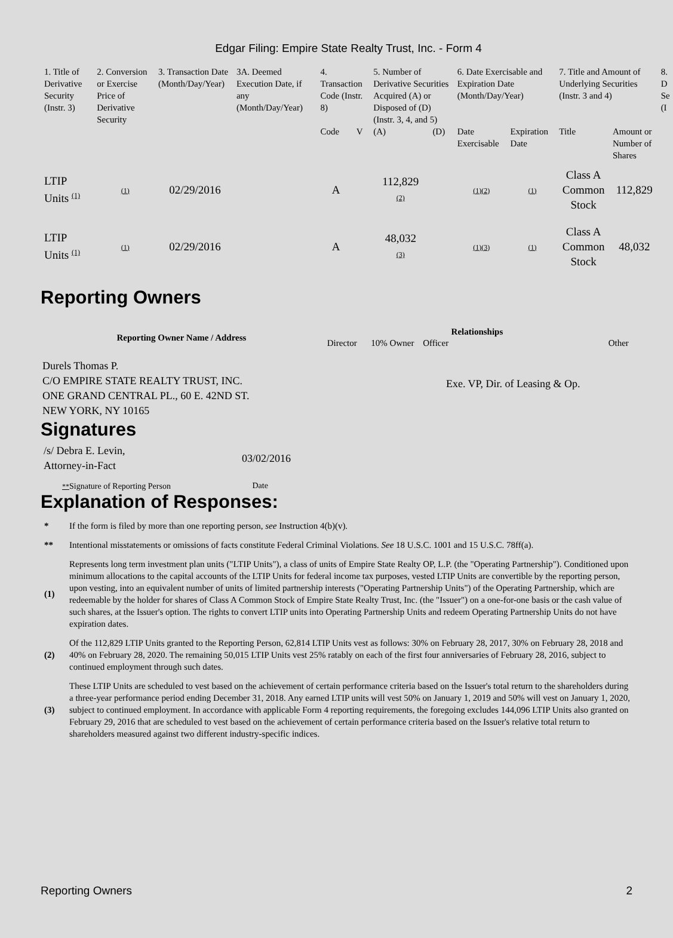Edgar Filing: Empire State Realty Trust, Inc. - Form 4
| 1. Title of Derivative Security (Instr. 3) | 2. Conversion or Exercise Price of Derivative Security | 3. Transaction Date (Month/Day/Year) | 3A. Deemed Execution Date, if any (Month/Day/Year) | 4. Transaction Code (Instr. 8) | | 5. Number of Derivative Securities Acquired (A) or Disposed of (D) (Instr. 3, 4, and 5) | | 6. Date Exercisable and Expiration Date (Month/Day/Year) | | 7. Title and Amount of Underlying Securities (Instr. 3 and 4) | | 8. D Se (I |
| --- | --- | --- | --- | --- | --- | --- | --- | --- | --- | --- | --- | --- |
| | | | | Code | V | (A) | (D) | Date Exercisable | Expiration Date | Title | Amount or Number of Shares | |
| LTIP Units <sup>(1)</sup> | (1) | 02/29/2016 | | A | | 112,829 (2) | | (1)(2) | (1) | Class A Common Stock | 112,829 | |
| LTIP Units <sup>(1)</sup> | (1) | 02/29/2016 | | A | | 48,032 (3) | | (1)(3) | (1) | Class A Common Stock | 48,032 | |
Reporting Owners
| Reporting Owner Name / Address | Relationships | | | |
| --- | --- | --- | --- | --- |
| | Director | 10% Owner | Officer | Other |
| Durels Thomas P. C/O EMPIRE STATE REALTY TRUST, INC. ONE GRAND CENTRAL PL., 60 E. 42ND ST. NEW YORK, NY 10165 | | | Exe. VP, Dir. of Leasing & Op. | |
Signatures
| /s/ Debra E. Levin, Attorney-in-Fact | 03/02/2016 |
| ** Signature of Reporting Person | Date |
Explanation of Responses:
| * | If the form is filed by more than one reporting person, see Instruction 4(b)(v). |
| ** | Intentional misstatements or omissions of facts constitute Federal Criminal Violations. See 18 U.S.C. 1001 and 15 U.S.C. 78ff(a). |
| (1) | Represents long term investment plan units ("LTIP Units"), a class of units of Empire State Realty OP, L.P. (the "Operating Partnership"). Conditioned upon minimum allocations to the capital accounts of the LTIP Units for federal income tax purposes, vested LTIP Units are convertible by the reporting person, upon vesting, into an equivalent number of units of limited partnership interests ("Operating Partnership Units") of the Operating Partnership, which are redeemable by the holder for shares of Class A Common Stock of Empire State Realty Trust, Inc. (the "Issuer") on a one-for-one basis or the cash value of such shares, at the Issuer's option. The rights to convert LTIP units into Operating Partnership Units and redeem Operating Partnership Units do not have expiration dates. |
| (2) | Of the 112,829 LTIP Units granted to the Reporting Person, 62,814 LTIP Units vest as follows: 30% on February 28, 2017, 30% on February 28, 2018 and 40% on February 28, 2020. The remaining 50,015 LTIP Units vest 25% ratably on each of the first four anniversaries of February 28, 2016, subject to continued employment through such dates. |
| (3) | These LTIP Units are scheduled to vest based on the achievement of certain performance criteria based on the Issuer's total return to the shareholders during a three-year performance period ending December 31, 2018. Any earned LTIP units will vest 50% on January 1, 2019 and 50% will vest on January 1, 2020, subject to continued employment. In accordance with applicable Form 4 reporting requirements, the foregoing excludes 144,096 LTIP Units also granted on February 29, 2016 that are scheduled to vest based on the achievement of certain performance criteria based on the Issuer's relative total return to shareholders measured against two different industry-specific indices. |
Reporting Owners 2